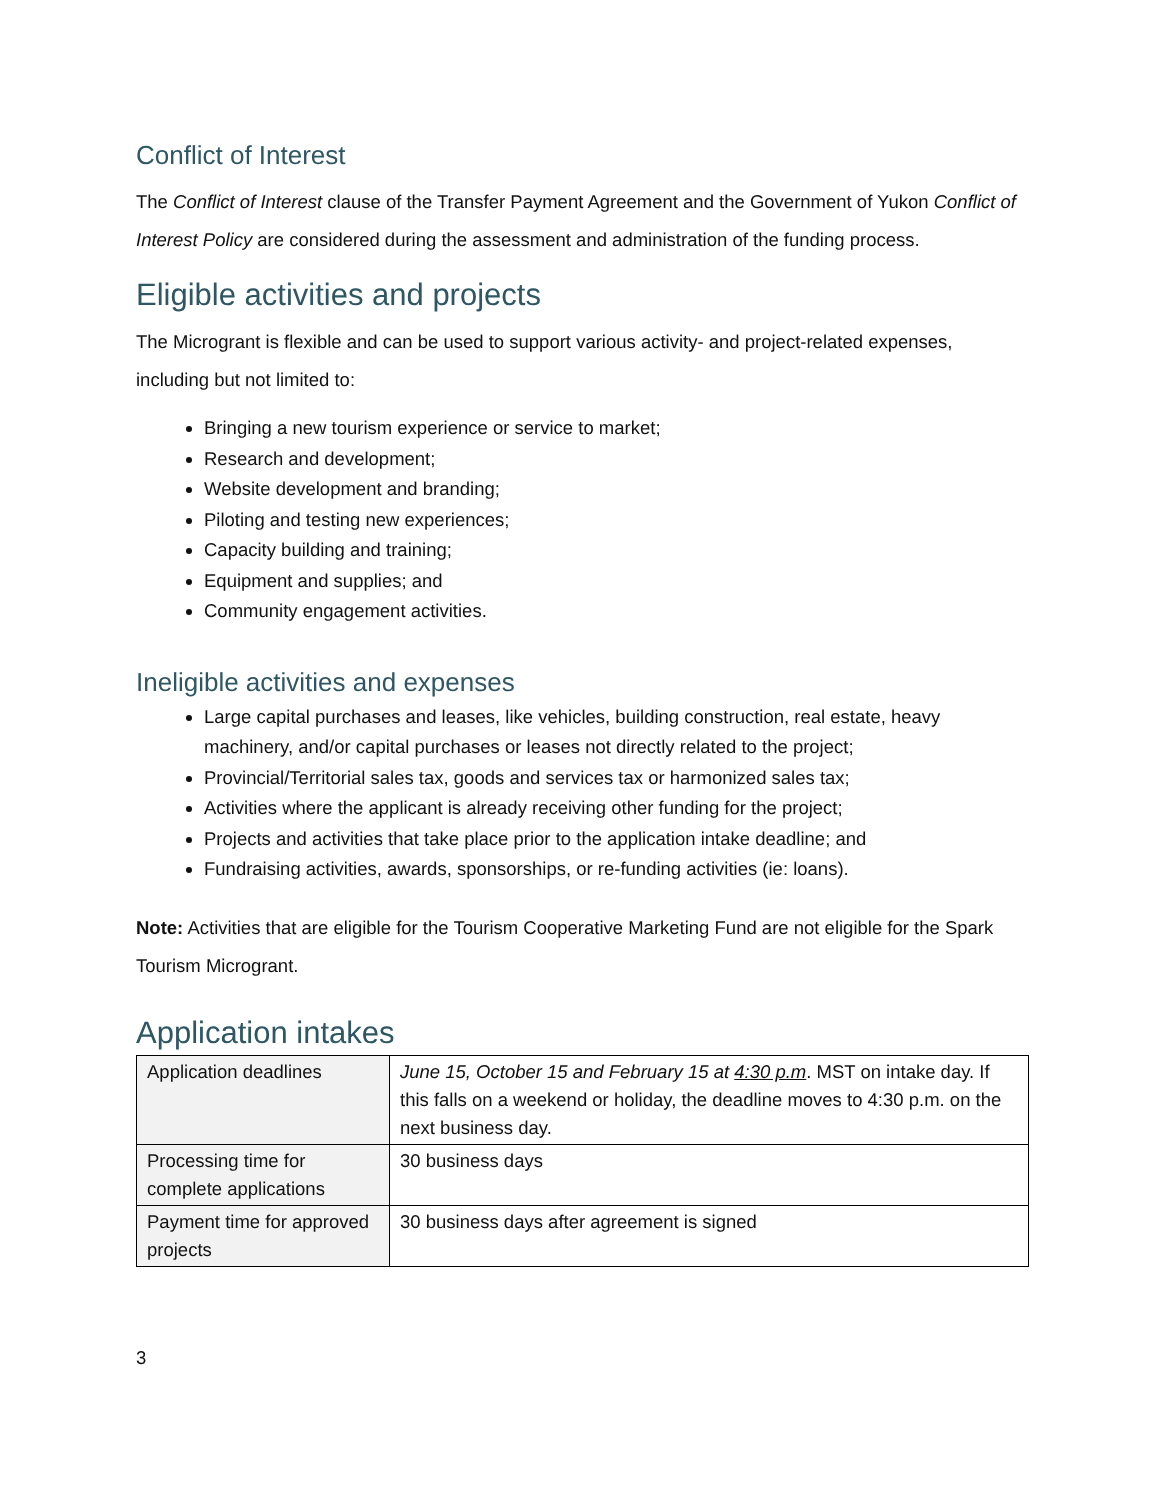Conflict of Interest
The Conflict of Interest clause of the Transfer Payment Agreement and the Government of Yukon Conflict of Interest Policy are considered during the assessment and administration of the funding process.
Eligible activities and projects
The Microgrant is flexible and can be used to support various activity- and project-related expenses, including but not limited to:
Bringing a new tourism experience or service to market;
Research and development;
Website development and branding;
Piloting and testing new experiences;
Capacity building and training;
Equipment and supplies; and
Community engagement activities.
Ineligible activities and expenses
Large capital purchases and leases, like vehicles, building construction, real estate, heavy machinery, and/or capital purchases or leases not directly related to the project;
Provincial/Territorial sales tax, goods and services tax or harmonized sales tax;
Activities where the applicant is already receiving other funding for the project;
Projects and activities that take place prior to the application intake deadline; and
Fundraising activities, awards, sponsorships, or re-funding activities (ie: loans).
Note: Activities that are eligible for the Tourism Cooperative Marketing Fund are not eligible for the Spark Tourism Microgrant.
Application intakes
| Application deadlines | June 15, October 15 and February 15 at 4:30 p.m . MST on intake day. If this falls on a weekend or holiday, the deadline moves to 4:30 p.m. on the next business day. |
| Processing time for complete applications | 30 business days |
| Payment time for approved projects | 30 business days after agreement is signed |
3